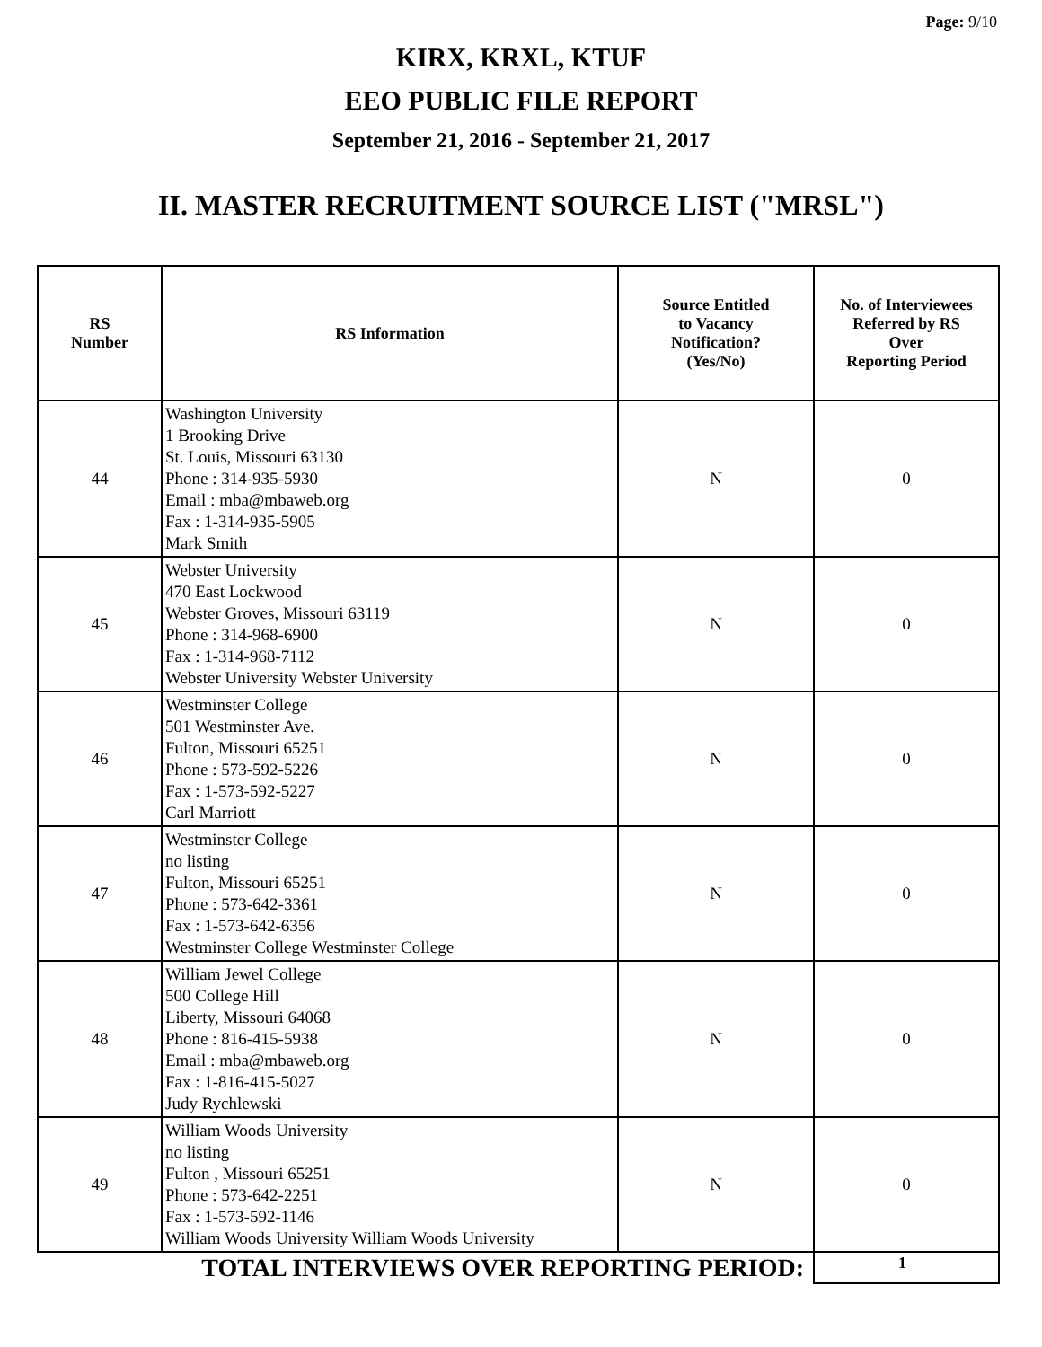Page: 9/10
KIRX, KRXL, KTUF
EEO PUBLIC FILE REPORT
September 21, 2016 - September 21, 2017
II. MASTER RECRUITMENT SOURCE LIST ("MRSL")
| RS Number | RS Information | Source Entitled to Vacancy Notification? (Yes/No) | No. of Interviewees Referred by RS Over Reporting Period |
| --- | --- | --- | --- |
| 44 | Washington University 1 Brooking Drive St. Louis, Missouri 63130 Phone : 314-935-5930 Email : mba@mbaweb.org Fax : 1-314-935-5905 Mark Smith | N | 0 |
| 45 | Webster University 470 East Lockwood Webster Groves, Missouri 63119 Phone : 314-968-6900 Fax : 1-314-968-7112 Webster University Webster University | N | 0 |
| 46 | Westminster College 501 Westminster Ave. Fulton, Missouri 65251 Phone : 573-592-5226 Fax : 1-573-592-5227 Carl Marriott | N | 0 |
| 47 | Westminster College no listing Fulton, Missouri 65251 Phone : 573-642-3361 Fax : 1-573-642-6356 Westminster College Westminster College | N | 0 |
| 48 | William Jewel College 500 College Hill Liberty, Missouri 64068 Phone : 816-415-5938 Email : mba@mbaweb.org Fax : 1-816-415-5027 Judy Rychlewski | N | 0 |
| 49 | William Woods University no listing Fulton , Missouri 65251 Phone : 573-642-2251 Fax : 1-573-592-1146 William Woods University William Woods University | N | 0 |
| TOTAL INTERVIEWS OVER REPORTING PERIOD: | | | 1 |